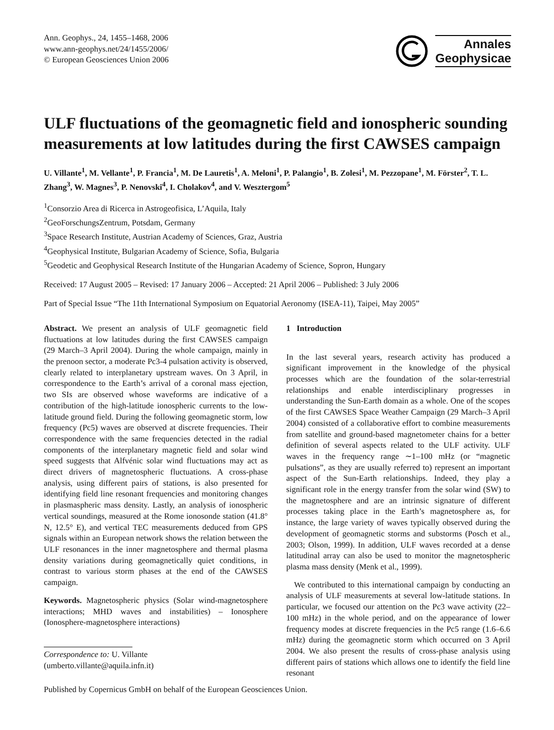Ann. Geophys., 24, 1455–1468, 2006
www.ann-geophys.net/24/1455/2006/
© European Geosciences Union 2006
Annales
Geophysicae
ULF fluctuations of the geomagnetic field and ionospheric sounding measurements at low latitudes during the first CAWSES campaign
U. Villante<sup>1</sup>, M. Vellante<sup>1</sup>, P. Francia<sup>1</sup>, M. De Lauretis<sup>1</sup>, A. Meloni<sup>1</sup>, P. Palangio<sup>1</sup>, B. Zolesi<sup>1</sup>, M. Pezzopane<sup>1</sup>, M. Förster<sup>2</sup>, T. L. Zhang<sup>3</sup>, W. Magnes<sup>3</sup>, P. Nenovski<sup>4</sup>, I. Cholakov<sup>4</sup>, and V. Wesztergom<sup>5</sup>
<sup>1</sup> Consorzio Area di Ricerca in Astrogeofisica, L’Aquila, Italy
<sup>2</sup> GeoForschungsZentrum, Potsdam, Germany
<sup>3</sup> Space Research Institute, Austrian Academy of Sciences, Graz, Austria
<sup>4</sup> Geophysical Institute, Bulgarian Academy of Science, Sofia, Bulgaria
<sup>5</sup> Geodetic and Geophysical Research Institute of the Hungarian Academy of Science, Sopron, Hungary
Received: 17 August 2005 – Revised: 17 January 2006 – Accepted: 21 April 2006 – Published: 3 July 2006
Part of Special Issue “The 11th International Symposium on Equatorial Aeronomy (ISEA-11), Taipei, May 2005”
Abstract. We present an analysis of ULF geomagnetic field fluctuations at low latitudes during the first CAWSES campaign (29 March–3 April 2004). During the whole campaign, mainly in the prenoon sector, a moderate Pc3-4 pulsation activity is observed, clearly related to interplanetary upstream waves. On 3 April, in correspondence to the Earth’s arrival of a coronal mass ejection, two SIs are observed whose waveforms are indicative of a contribution of the high-latitude ionospheric currents to the low-latitude ground field. During the following geomagnetic storm, low frequency (Pc5) waves are observed at discrete frequencies. Their correspondence with the same frequencies detected in the radial components of the interplanetary magnetic field and solar wind speed suggests that Alfvénic solar wind fluctuations may act as direct drivers of magnetospheric fluctuations. A cross-phase analysis, using different pairs of stations, is also presented for identifying field line resonant frequencies and monitoring changes in plasmaspheric mass density. Lastly, an analysis of ionospheric vertical soundings, measured at the Rome ionosonde station (41.8° N, 12.5° E), and vertical TEC measurements deduced from GPS signals within an European network shows the relation between the ULF resonances in the inner magnetosphere and thermal plasma density variations during geomagnetically quiet conditions, in contrast to various storm phases at the end of the CAWSES campaign.
Keywords. Magnetospheric physics (Solar wind-magnetosphere interactions; MHD waves and instabilities) – Ionosphere (Ionosphere-magnetosphere interactions)
Correspondence to: U. Villante
(umberto.villante@aquila.infn.it)
1 Introduction
In the last several years, research activity has produced a significant improvement in the knowledge of the physical processes which are the foundation of the solar-terrestrial relationships and enable interdisciplinary progresses in understanding the Sun-Earth domain as a whole. One of the scopes of the first CAWSES Space Weather Campaign (29 March–3 April 2004) consisted of a collaborative effort to combine measurements from satellite and ground-based magnetometer chains for a better definition of several aspects related to the ULF activity. ULF waves in the frequency range ∼1–100 mHz (or “magnetic pulsations”, as they are usually referred to) represent an important aspect of the Sun-Earth relationships. Indeed, they play a significant role in the energy transfer from the solar wind (SW) to the magnetosphere and are an intrinsic signature of different processes taking place in the Earth’s magnetosphere as, for instance, the large variety of waves typically observed during the development of geomagnetic storms and substorms (Posch et al., 2003; Olson, 1999). In addition, ULF waves recorded at a dense latitudinal array can also be used to monitor the magnetospheric plasma mass density (Menk et al., 1999).
We contributed to this international campaign by conducting an analysis of ULF measurements at several low-latitude stations. In particular, we focused our attention on the Pc3 wave activity (22–100 mHz) in the whole period, and on the appearance of lower frequency modes at discrete frequencies in the Pc5 range (1.6–6.6 mHz) during the geomagnetic storm which occurred on 3 April 2004. We also present the results of cross-phase analysis using different pairs of stations which allows one to identify the field line resonant
Published by Copernicus GmbH on behalf of the European Geosciences Union.